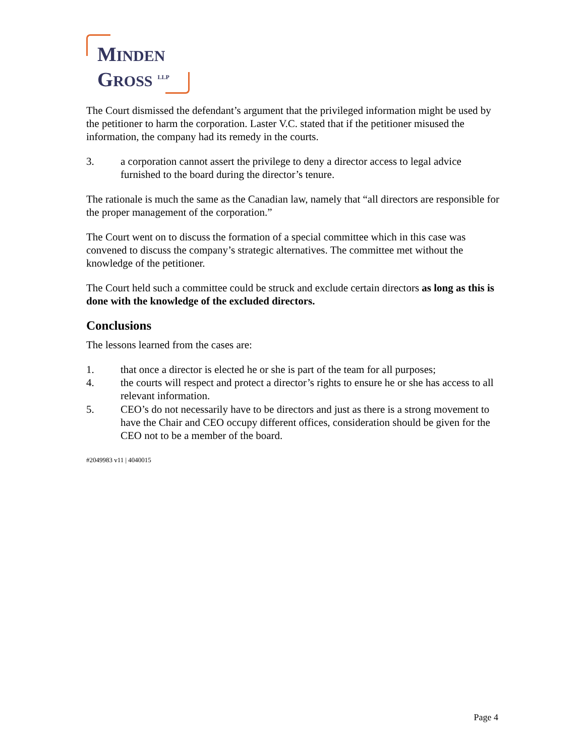MINDEN
GROSS <sup>LLP</sup>
The Court dismissed the defendant’s argument that the privileged information might be used by the petitioner to harm the corporation. Laster V.C. stated that if the petitioner misused the information, the company had its remedy in the courts.
3. a corporation cannot assert the privilege to deny a director access to legal advice furnished to the board during the director’s tenure.
The rationale is much the same as the Canadian law, namely that “all directors are responsible for the proper management of the corporation.”
The Court went on to discuss the formation of a special committee which in this case was convened to discuss the company’s strategic alternatives. The committee met without the knowledge of the petitioner.
The Court held such a committee could be struck and exclude certain directors as long as this is done with the knowledge of the excluded directors.
Conclusions
The lessons learned from the cases are:
1. that once a director is elected he or she is part of the team for all purposes;
4. the courts will respect and protect a director’s rights to ensure he or she has access to all relevant information.
5. CEO’s do not necessarily have to be directors and just as there is a strong movement to have the Chair and CEO occupy different offices, consideration should be given for the CEO not to be a member of the board.
#2049983 v11 | 4040015
Page 4